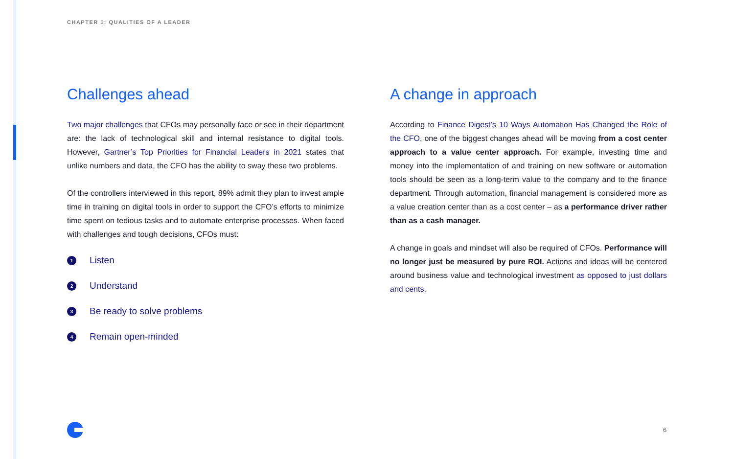CHAPTER 1: QUALITIES OF A LEADER
Challenges ahead
Two major challenges that CFOs may personally face or see in their department are: the lack of technological skill and internal resistance to digital tools. However, Gartner’s Top Priorities for Financial Leaders in 2021 states that unlike numbers and data, the CFO has the ability to sway these two problems.
Of the controllers interviewed in this report, 89% admit they plan to invest ample time in training on digital tools in order to support the CFO’s efforts to minimize time spent on tedious tasks and to automate enterprise processes. When faced with challenges and tough decisions, CFOs must:
1 Listen
2 Understand
3 Be ready to solve problems
4 Remain open-minded
A change in approach
According to Finance Digest’s 10 Ways Automation Has Changed the Role of the CFO, one of the biggest changes ahead will be moving from a cost center approach to a value center approach. For example, investing time and money into the implementation of and training on new software or automation tools should be seen as a long-term value to the company and to the finance department. Through automation, financial management is considered more as a value creation center than as a cost center – as a performance driver rather than as a cash manager.
A change in goals and mindset will also be required of CFOs. Performance will no longer just be measured by pure ROI. Actions and ideas will be centered around business value and technological investment as opposed to just dollars and cents.
6